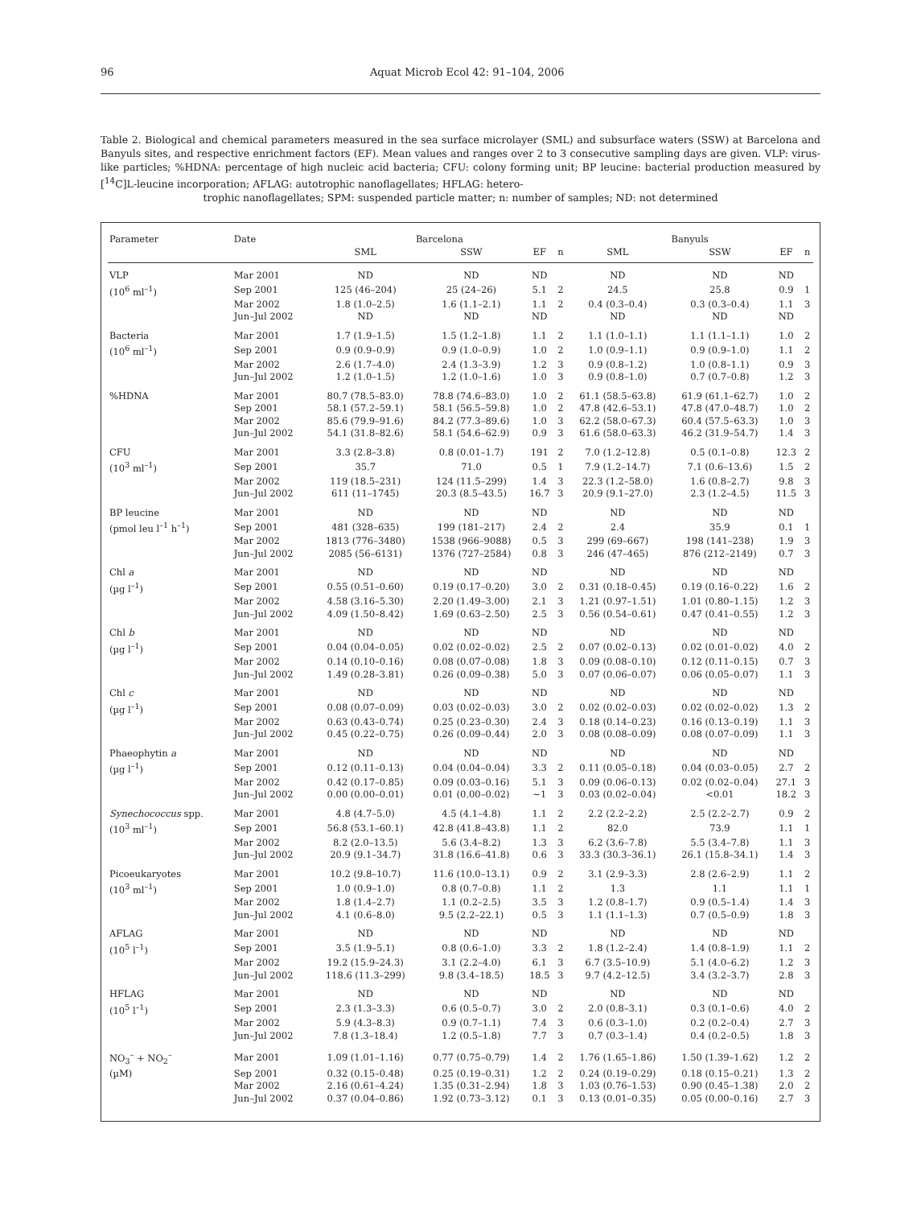96
Aquat Microb Ecol 42: 91–104, 2006
Table 2. Biological and chemical parameters measured in the sea surface microlayer (SML) and subsurface waters (SSW) at Barcelona and Banyuls sites, and respective enrichment factors (EF). Mean values and ranges over 2 to 3 consecutive sampling days are given. VLP: virus-like particles; %HDNA: percentage of high nucleic acid bacteria; CFU: colony forming unit; BP leucine: bacterial production measured by [<sup>14</sup>C]L-leucine incorporation; AFLAG: autotrophic nanoflagellates; HFLAG: hetero-
trophic nanoflagellates; SPM: suspended particle matter; n: number of samples; ND: not determined
| Parameter | Date | Barcelona | | | | Banyuls | | | |
| --- | --- | --- | --- | --- | --- | --- | --- | --- | --- |
| | | SML | SSW | EF | n | SML | SSW | EF | n |
| VLP | Mar 2001 | ND | ND | ND | | ND | ND | ND | |
| (10<sup>6</sup> ml<sup>–1</sup>) | Sep 2001 | 125 (46–204) | 25 (24–26) | 5.1 | 2 | 24.5 | 25.8 | 0.9 | 1 |
| | Mar 2002 | 1.8 (1.0–2.5) | 1.6 (1.1–2.1) | 1.1 | 2 | 0.4 (0.3–0.4) | 0.3 (0.3–0.4) | 1.1 | 3 |
| | Jun–Jul 2002 | ND | ND | ND | | ND | ND | ND | |
| Bacteria | Mar 2001 | 1.7 (1.9–1.5) | 1.5 (1.2–1.8) | 1.1 | 2 | 1.1 (1.0–1.1) | 1.1 (1.1–1.1) | 1.0 | 2 |
| (10<sup>6</sup> ml<sup>–1</sup>) | Sep 2001 | 0.9 (0.9–0.9) | 0.9 (1.0–0.9) | 1.0 | 2 | 1.0 (0.9–1.1) | 0.9 (0.9–1.0) | 1.1 | 2 |
| | Mar 2002 | 2.6 (1.7–4.0) | 2.4 (1.3–3.9) | 1.2 | 3 | 0.9 (0.8–1.2) | 1.0 (0.8–1.1) | 0.9 | 3 |
| | Jun–Jul 2002 | 1.2 (1.0–1.5) | 1.2 (1.0–1.6) | 1.0 | 3 | 0.9 (0.8–1.0) | 0.7 (0.7–0.8) | 1.2 | 3 |
| %HDNA | Mar 2001 | 80.7 (78.5–83.0) | 78.8 (74.6–83.0) | 1.0 | 2 | 61.1 (58.5–63.8) | 61.9 (61.1–62.7) | 1.0 | 2 |
| | Sep 2001 | 58.1 (57.2–59.1) | 58.1 (56.5–59.8) | 1.0 | 2 | 47.8 (42.6–53.1) | 47.8 (47.0–48.7) | 1.0 | 2 |
| | Mar 2002 | 85.6 (79.9–91.6) | 84.2 (77.3–89.6) | 1.0 | 3 | 62.2 (58.0–67.3) | 60.4 (57.5–63.3) | 1.0 | 3 |
| | Jun–Jul 2002 | 54.1 (31.8–82.6) | 58.1 (54.6–62.9) | 0.9 | 3 | 61.6 (58.0–63.3) | 46.2 (31.9–54.7) | 1.4 | 3 |
| CFU | Mar 2001 | 3.3 (2.8–3.8) | 0.8 (0.01–1.7) | 191 | 2 | 7.0 (1.2–12.8) | 0.5 (0.1–0.8) | 12.3 | 2 |
| (10<sup>3</sup> ml<sup>–1</sup>) | Sep 2001 | 35.7 | 71.0 | 0.5 | 1 | 7.9 (1.2–14.7) | 7.1 (0.6–13.6) | 1.5 | 2 |
| | Mar 2002 | 119 (18.5–231) | 124 (11.5–299) | 1.4 | 3 | 22.3 (1.2–58.0) | 1.6 (0.8–2.7) | 9.8 | 3 |
| | Jun–Jul 2002 | 611 (11–1745) | 20.3 (8.5–43.5) | 16.7 | 3 | 20.9 (9.1–27.0) | 2.3 (1.2–4.5) | 11.5 | 3 |
| BP leucine | Mar 2001 | ND | ND | ND | | ND | ND | ND | |
| (pmol leu l<sup>–1</sup> h<sup>–1</sup>) | Sep 2001 | 481 (328–635) | 199 (181–217) | 2.4 | 2 | 2.4 | 35.9 | 0.1 | 1 |
| | Mar 2002 | 1813 (776–3480) | 1538 (966–9088) | 0.5 | 3 | 299 (69–667) | 198 (141–238) | 1.9 | 3 |
| | Jun–Jul 2002 | 2085 (56–6131) | 1376 (727–2584) | 0.8 | 3 | 246 (47–465) | 876 (212–2149) | 0.7 | 3 |
| Chl a | Mar 2001 | ND | ND | ND | | ND | ND | ND | |
| (µg l<sup>–1</sup>) | Sep 2001 | 0.55 (0.51–0.60) | 0.19 (0.17–0.20) | 3.0 | 2 | 0.31 (0.18–0.45) | 0.19 (0.16–0.22) | 1.6 | 2 |
| | Mar 2002 | 4.58 (3.16–5.30) | 2.20 (1.49–3.00) | 2.1 | 3 | 1.21 (0.97–1.51) | 1.01 (0.80–1.15) | 1.2 | 3 |
| | Jun–Jul 2002 | 4.09 (1.50–8.42) | 1.69 (0.63–2.50) | 2.5 | 3 | 0.56 (0.54–0.61) | 0.47 (0.41–0.55) | 1.2 | 3 |
| Chl b | Mar 2001 | ND | ND | ND | | ND | ND | ND | |
| (µg l<sup>–1</sup>) | Sep 2001 | 0.04 (0.04–0.05) | 0.02 (0.02–0.02) | 2.5 | 2 | 0.07 (0.02–0.13) | 0.02 (0.01–0.02) | 4.0 | 2 |
| | Mar 2002 | 0.14 (0.10–0.16) | 0.08 (0.07–0.08) | 1.8 | 3 | 0.09 (0.08–0.10) | 0.12 (0.11–0.15) | 0.7 | 3 |
| | Jun–Jul 2002 | 1.49 (0.28–3.81) | 0.26 (0.09–0.38) | 5.0 | 3 | 0.07 (0.06–0.07) | 0.06 (0.05–0.07) | 1.1 | 3 |
| Chl c | Mar 2001 | ND | ND | ND | | ND | ND | ND | |
| (µg l<sup>–1</sup>) | Sep 2001 | 0.08 (0.07–0.09) | 0.03 (0.02–0.03) | 3.0 | 2 | 0.02 (0.02–0.03) | 0.02 (0.02–0.02) | 1.3 | 2 |
| | Mar 2002 | 0.63 (0.43–0.74) | 0.25 (0.23–0.30) | 2.4 | 3 | 0.18 (0.14–0.23) | 0.16 (0.13–0.19) | 1.1 | 3 |
| | Jun–Jul 2002 | 0.45 (0.22–0.75) | 0.26 (0.09–0.44) | 2.0 | 3 | 0.08 (0.08–0.09) | 0.08 (0.07–0.09) | 1.1 | 3 |
| Phaeophytin a | Mar 2001 | ND | ND | ND | | ND | ND | ND | |
| (µg l<sup>–1</sup>) | Sep 2001 | 0.12 (0.11–0.13) | 0.04 (0.04–0.04) | 3.3 | 2 | 0.11 (0.05–0.18) | 0.04 (0.03–0.05) | 2.7 | 2 |
| | Mar 2002 | 0.42 (0.17–0.85) | 0.09 (0.03–0.16) | 5.1 | 3 | 0.09 (0.06–0.13) | 0.02 (0.02–0.04) | 27.1 | 3 |
| | Jun–Jul 2002 | 0.00 (0.00–0.01) | 0.01 (0.00–0.02) | ~1 | 3 | 0.03 (0.02–0.04) | <0.01 | 18.2 | 3 |
| Synechococcus spp. | Mar 2001 | 4.8 (4.7–5.0) | 4.5 (4.1–4.8) | 1.1 | 2 | 2.2 (2.2–2.2) | 2.5 (2.2–2.7) | 0.9 | 2 |
| (10<sup>3</sup> ml<sup>–1</sup>) | Sep 2001 | 56.8 (53.1–60.1) | 42.8 (41.8–43.8) | 1.1 | 2 | 82.0 | 73.9 | 1.1 | 1 |
| | Mar 2002 | 8.2 (2.0–13.5) | 5.6 (3.4–8.2) | 1.3 | 3 | 6.2 (3.6–7.8) | 5.5 (3.4–7.8) | 1.1 | 3 |
| | Jun–Jul 2002 | 20.9 (9.1–34.7) | 31.8 (16.6–41.8) | 0.6 | 3 | 33.3 (30.3–36.1) | 26.1 (15.8–34.1) | 1.4 | 3 |
| Picoeukaryotes | Mar 2001 | 10.2 (9.8–10.7) | 11.6 (10.0–13.1) | 0.9 | 2 | 3.1 (2.9–3.3) | 2.8 (2.6–2.9) | 1.1 | 2 |
| (10<sup>3</sup> ml<sup>–1</sup>) | Sep 2001 | 1.0 (0.9–1.0) | 0.8 (0.7–0.8) | 1.1 | 2 | 1.3 | 1.1 | 1.1 | 1 |
| | Mar 2002 | 1.8 (1.4–2.7) | 1.1 (0.2–2.5) | 3.5 | 3 | 1.2 (0.8–1.7) | 0.9 (0.5–1.4) | 1.4 | 3 |
| | Jun–Jul 2002 | 4.1 (0.6–8.0) | 9.5 (2.2–22.1) | 0.5 | 3 | 1.1 (1.1–1.3) | 0.7 (0.5–0.9) | 1.8 | 3 |
| AFLAG | Mar 2001 | ND | ND | ND | | ND | ND | ND | |
| (10<sup>5</sup> l<sup>–1</sup>) | Sep 2001 | 3.5 (1.9–5.1) | 0.8 (0.6–1.0) | 3.3 | 2 | 1.8 (1.2–2.4) | 1.4 (0.8–1.9) | 1.1 | 2 |
| | Mar 2002 | 19.2 (15.9–24.3) | 3.1 (2.2–4.0) | 6.1 | 3 | 6.7 (3.5–10.9) | 5.1 (4.0–6.2) | 1.2 | 3 |
| | Jun–Jul 2002 | 118.6 (11.3–299) | 9.8 (3.4–18.5) | 18.5 | 3 | 9.7 (4.2–12.5) | 3.4 (3.2–3.7) | 2.8 | 3 |
| HFLAG | Mar 2001 | ND | ND | ND | | ND | ND | ND | |
| (10<sup>5</sup> l<sup>–1</sup>) | Sep 2001 | 2.3 (1.3–3.3) | 0.6 (0.5–0.7) | 3.0 | 2 | 2.0 (0.8–3.1) | 0.3 (0.1–0.6) | 4.0 | 2 |
| | Mar 2002 | 5.9 (4.3–8.3) | 0.9 (0.7–1.1) | 7.4 | 3 | 0.6 (0.3–1.0) | 0.2 (0.2–0.4) | 2.7 | 3 |
| | Jun–Jul 2002 | 7.8 (1.3–18.4) | 1.2 (0.5–1.8) | 7.7 | 3 | 0.7 (0.3–1.4) | 0.4 (0.2–0.5) | 1.8 | 3 |
| NO<sub>3</sub><sup>–</sup> + NO<sub>2</sub><sup>–</sup> | Mar 2001 | 1.09 (1.01–1.16) | 0.77 (0.75–0.79) | 1.4 | 2 | 1.76 (1.65–1.86) | 1.50 (1.39–1.62) | 1.2 | 2 |
| (µM) | Sep 2001 | 0.32 (0.15–0.48) | 0.25 (0.19–0.31) | 1.2 | 2 | 0.24 (0.19–0.29) | 0.18 (0.15–0.21) | 1.3 | 2 |
| | Mar 2002 | 2.16 (0.61–4.24) | 1.35 (0.31–2.94) | 1.8 | 3 | 1.03 (0.76–1.53) | 0.90 (0.45–1.38) | 2.0 | 2 |
| | Jun–Jul 2002 | 0.37 (0.04–0.86) | 1.92 (0.73–3.12) | 0.1 | 3 | 0.13 (0.01–0.35) | 0.05 (0.00–0.16) | 2.7 | 3 |